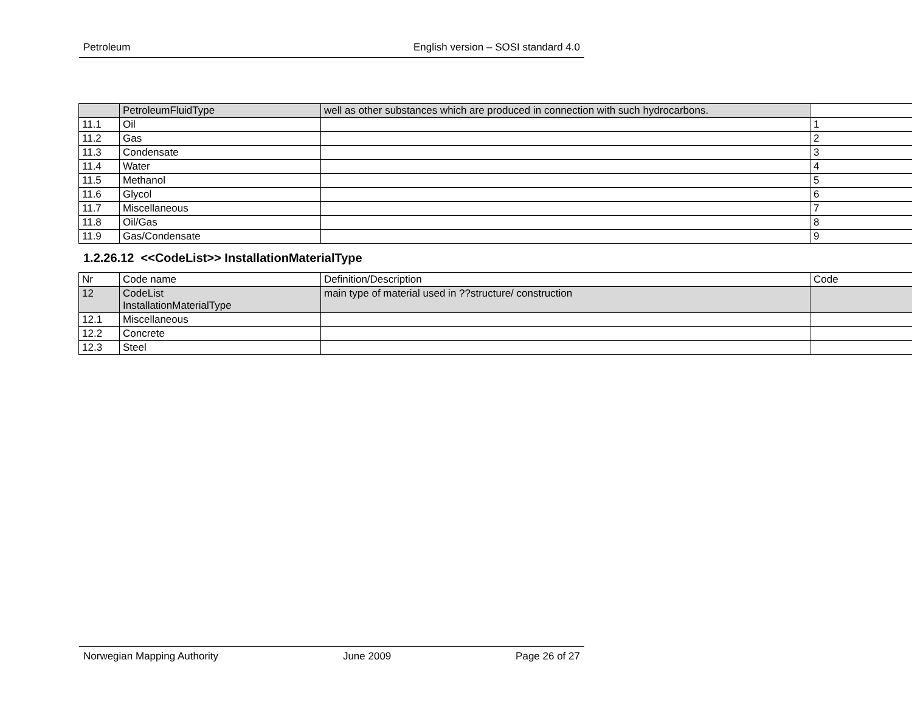Petroleum English version – SOSI standard 4.0
| | PetroleumFluidType | well as other substances which are produced in connection with such hydrocarbons. | |
| 11.1 | Oil | | 1 |
| 11.2 | Gas | | 2 |
| 11.3 | Condensate | | 3 |
| 11.4 | Water | | 4 |
| 11.5 | Methanol | | 5 |
| 11.6 | Glycol | | 6 |
| 11.7 | Miscellaneous | | 7 |
| 11.8 | Oil/Gas | | 8 |
| 11.9 | Gas/Condensate | | 9 |
1.2.26.12 <<CodeList>> InstallationMaterialType
| Nr | Code name | Definition/Description | Code |
| --- | --- | --- | --- |
| 12 | CodeList InstallationMaterialType | main type of material used in ??structure/ construction | |
| 12.1 | Miscellaneous | | |
| 12.2 | Concrete | | |
| 12.3 | Steel | | |
Norwegian Mapping Authority June 2009 Page 26 of 27